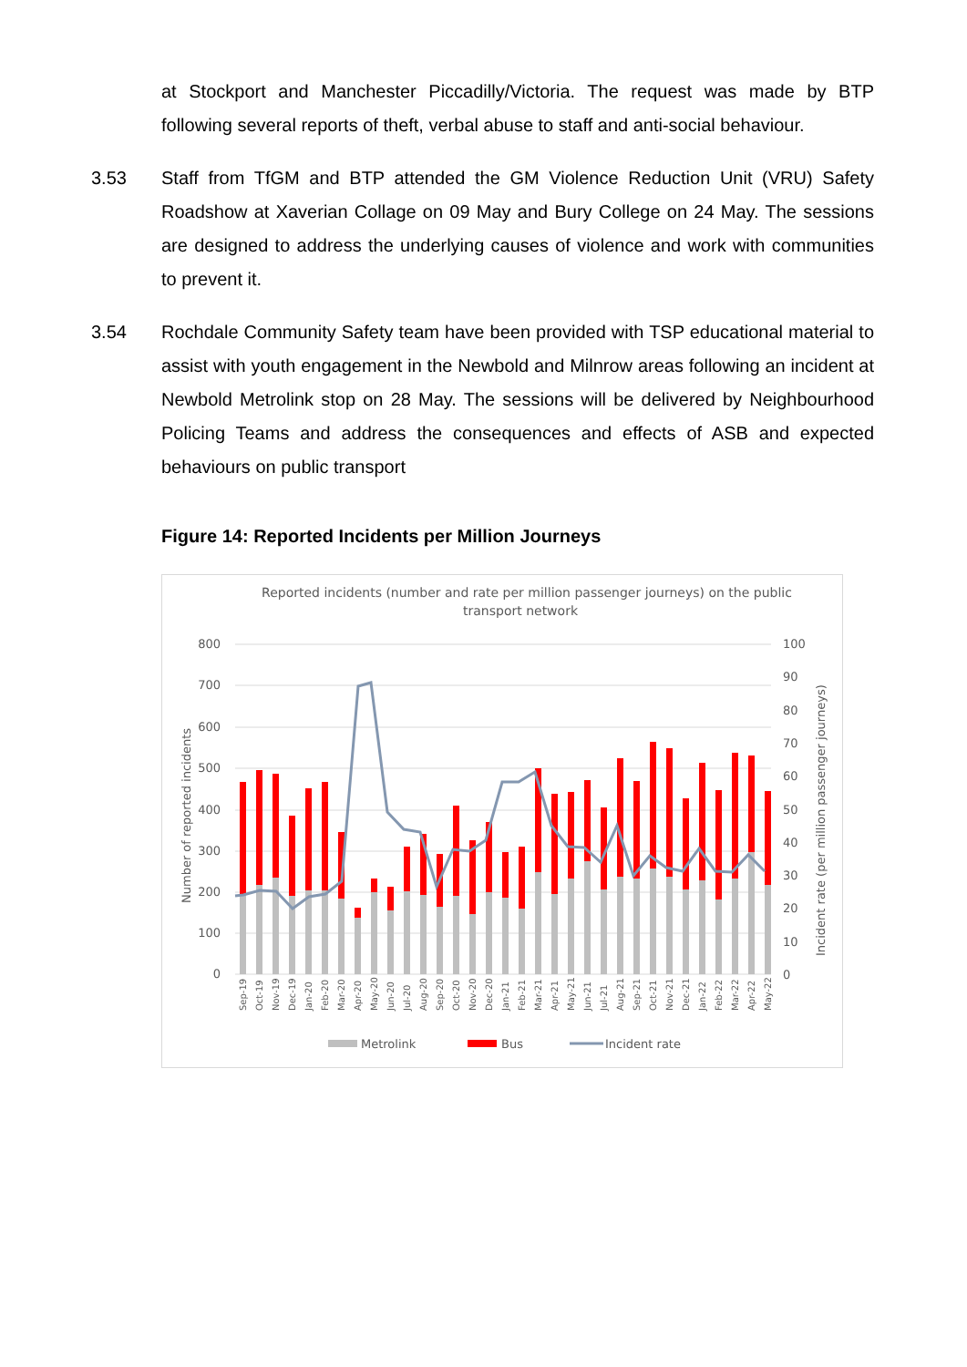at Stockport and Manchester Piccadilly/Victoria. The request was made by BTP following several reports of theft, verbal abuse to staff and anti-social behaviour.
3.53 Staff from TfGM and BTP attended the GM Violence Reduction Unit (VRU) Safety Roadshow at Xaverian Collage on 09 May and Bury College on 24 May. The sessions are designed to address the underlying causes of violence and work with communities to prevent it.
3.54 Rochdale Community Safety team have been provided with TSP educational material to assist with youth engagement in the Newbold and Milnrow areas following an incident at Newbold Metrolink stop on 28 May. The sessions will be delivered by Neighbourhood Policing Teams and address the consequences and effects of ASB and expected behaviours on public transport
Figure 14: Reported Incidents per Million Journeys
Reported incidents (number and rate per million passenger journeys) on the public
transport network
800
700
600
500
400
300
200
100
0
100
90
80
70
60
50
40
30
20
10
0
Number of reported incidents
Incident rate (per million passenger journeys)
Sep-19
Oct-19
Nov-19
Dec-19
Jan-20
Feb-20
Mar-20
Apr-20
May-20
Jun-20
Jul-20
Aug-20
Sep-20
Oct-20
Nov-20
Dec-20
Jan-21
Feb-21
Mar-21
Apr-21
May-21
Jun-21
Jul-21
Aug-21
Sep-21
Oct-21
Nov-21
Dec-21
Jan-22
Feb-22
Mar-22
Apr-22
May-22
Metrolink
Bus
Incident rate